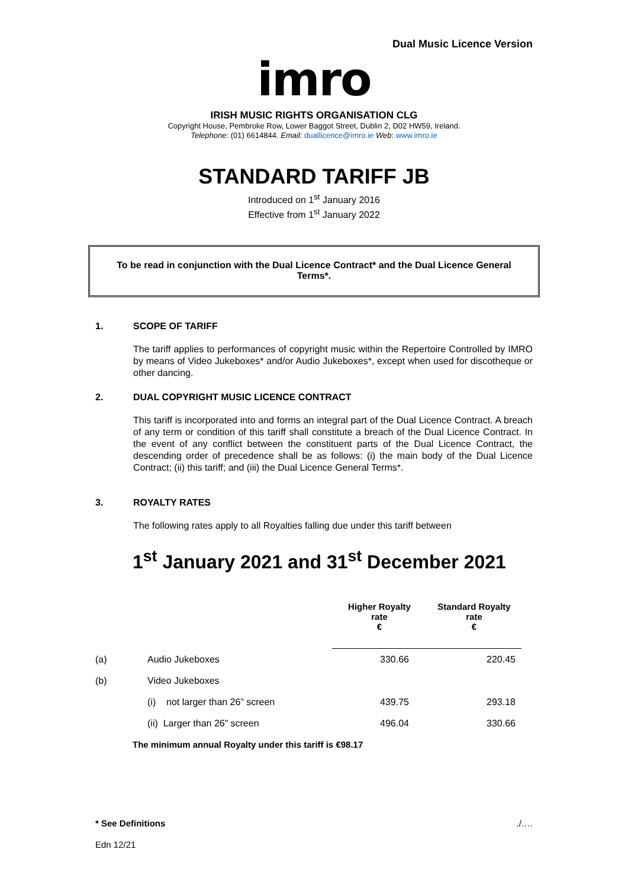Dual Music Licence Version
imro
IRISH MUSIC RIGHTS ORGANISATION CLG
Copyright House, Pembroke Row, Lower Baggot Street, Dublin 2, D02 HW59, Ireland.
Telephone: (01) 6614844. Email: duallicence@imro.ie Web: www.imro.ie
STANDARD TARIFF JB
Introduced on 1<sup>st</sup> January 2016
Effective from 1<sup>st</sup> January 2022
To be read in conjunction with the Dual Licence Contract* and the Dual Licence General Terms*.
1. SCOPE OF TARIFF
The tariff applies to performances of copyright music within the Repertoire Controlled by IMRO by means of Video Jukeboxes* and/or Audio Jukeboxes*, except when used for discotheque or other dancing.
2. DUAL COPYRIGHT MUSIC LICENCE CONTRACT
This tariff is incorporated into and forms an integral part of the Dual Licence Contract. A breach of any term or condition of this tariff shall constitute a breach of the Dual Licence Contract. In the event of any conflict between the constituent parts of the Dual Licence Contract, the descending order of precedence shall be as follows: (i) the main body of the Dual Licence Contract; (ii) this tariff; and (iii) the Dual Licence General Terms*.
3. ROYALTY RATES
The following rates apply to all Royalties falling due under this tariff between
1<sup>st</sup> January 2021 and 31<sup>st</sup> December 2021
| | | Higher Royalty rate € | Standard Royalty rate € |
| (a) | Audio Jukeboxes | 330.66 | 220.45 |
| (b) | Video Jukeboxes | | |
| | (i) not larger than 26” screen | 439.75 | 293.18 |
| | (ii) Larger than 26” screen | 496.04 | 330.66 |
| | The minimum annual Royalty under this tariff is €98.17 | | |
* See Definitions./….
Edn 12/21